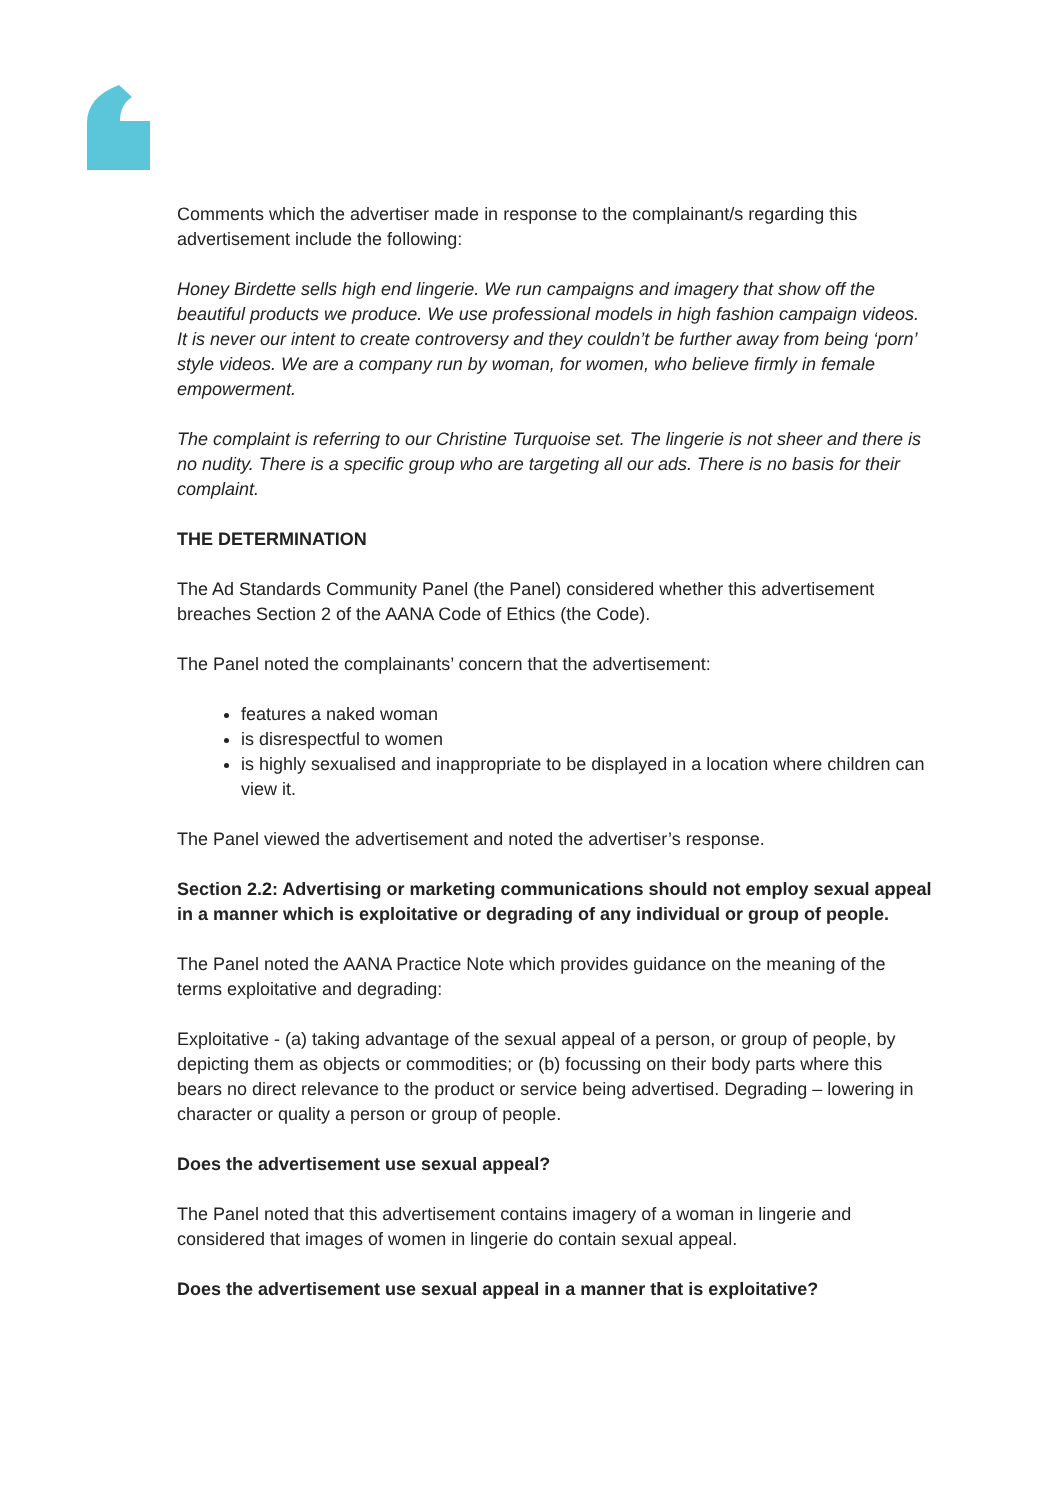Comments which the advertiser made in response to the complainant/s regarding this advertisement include the following:
Honey Birdette sells high end lingerie. We run campaigns and imagery that show off the beautiful products we produce. We use professional models in high fashion campaign videos. It is never our intent to create controversy and they couldn’t be further away from being ‘porn’ style videos. We are a company run by woman, for women, who believe firmly in female empowerment.
The complaint is referring to our Christine Turquoise set. The lingerie is not sheer and there is no nudity. There is a specific group who are targeting all our ads. There is no basis for their complaint.
THE DETERMINATION
The Ad Standards Community Panel (the Panel) considered whether this advertisement breaches Section 2 of the AANA Code of Ethics (the Code).
The Panel noted the complainants’ concern that the advertisement:
features a naked woman
is disrespectful to women
is highly sexualised and inappropriate to be displayed in a location where children can view it.
The Panel viewed the advertisement and noted the advertiser’s response.
Section 2.2: Advertising or marketing communications should not employ sexual appeal in a manner which is exploitative or degrading of any individual or group of people.
The Panel noted the AANA Practice Note which provides guidance on the meaning of the terms exploitative and degrading:
Exploitative - (a) taking advantage of the sexual appeal of a person, or group of people, by depicting them as objects or commodities; or (b) focussing on their body parts where this bears no direct relevance to the product or service being advertised. Degrading – lowering in character or quality a person or group of people.
Does the advertisement use sexual appeal?
The Panel noted that this advertisement contains imagery of a woman in lingerie and considered that images of women in lingerie do contain sexual appeal.
Does the advertisement use sexual appeal in a manner that is exploitative?